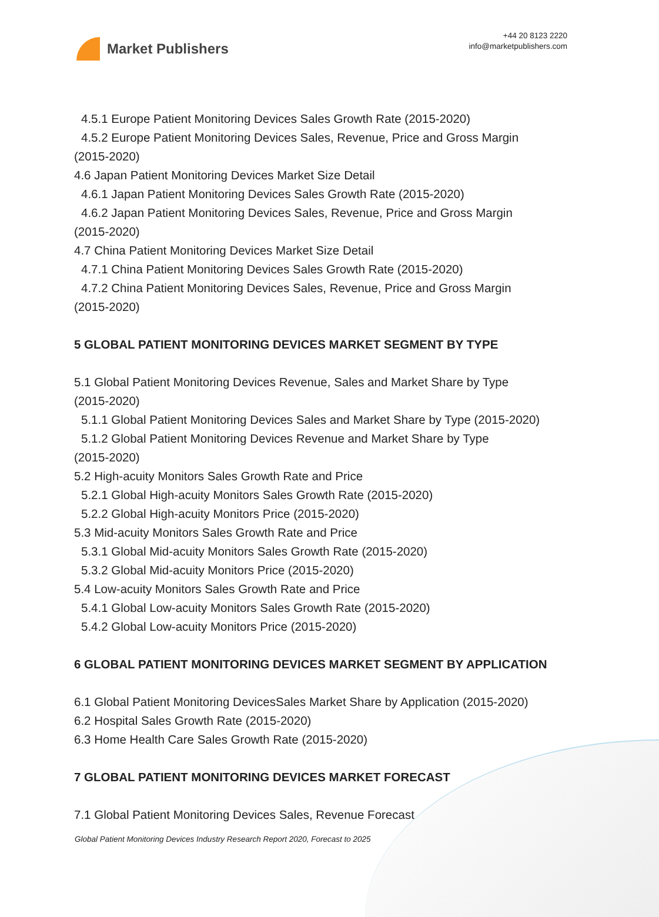Market Publishers
+44 20 8123 2220
info@marketpublishers.com
4.5.1 Europe Patient Monitoring Devices Sales Growth Rate (2015-2020)
4.5.2 Europe Patient Monitoring Devices Sales, Revenue, Price and Gross Margin
(2015-2020)
4.6 Japan Patient Monitoring Devices Market Size Detail
4.6.1 Japan Patient Monitoring Devices Sales Growth Rate (2015-2020)
4.6.2 Japan Patient Monitoring Devices Sales, Revenue, Price and Gross Margin
(2015-2020)
4.7 China Patient Monitoring Devices Market Size Detail
4.7.1 China Patient Monitoring Devices Sales Growth Rate (2015-2020)
4.7.2 China Patient Monitoring Devices Sales, Revenue, Price and Gross Margin
(2015-2020)
5 GLOBAL PATIENT MONITORING DEVICES MARKET SEGMENT BY TYPE
5.1 Global Patient Monitoring Devices Revenue, Sales and Market Share by Type
(2015-2020)
5.1.1 Global Patient Monitoring Devices Sales and Market Share by Type (2015-2020)
5.1.2 Global Patient Monitoring Devices Revenue and Market Share by Type
(2015-2020)
5.2 High-acuity Monitors Sales Growth Rate and Price
5.2.1 Global High-acuity Monitors Sales Growth Rate (2015-2020)
5.2.2 Global High-acuity Monitors Price (2015-2020)
5.3 Mid-acuity Monitors Sales Growth Rate and Price
5.3.1 Global Mid-acuity Monitors Sales Growth Rate (2015-2020)
5.3.2 Global Mid-acuity Monitors Price (2015-2020)
5.4 Low-acuity Monitors Sales Growth Rate and Price
5.4.1 Global Low-acuity Monitors Sales Growth Rate (2015-2020)
5.4.2 Global Low-acuity Monitors Price (2015-2020)
6 GLOBAL PATIENT MONITORING DEVICES MARKET SEGMENT BY APPLICATION
6.1 Global Patient Monitoring DevicesSales Market Share by Application (2015-2020)
6.2 Hospital Sales Growth Rate (2015-2020)
6.3 Home Health Care Sales Growth Rate (2015-2020)
7 GLOBAL PATIENT MONITORING DEVICES MARKET FORECAST
7.1 Global Patient Monitoring Devices Sales, Revenue Forecast
Global Patient Monitoring Devices Industry Research Report 2020, Forecast to 2025